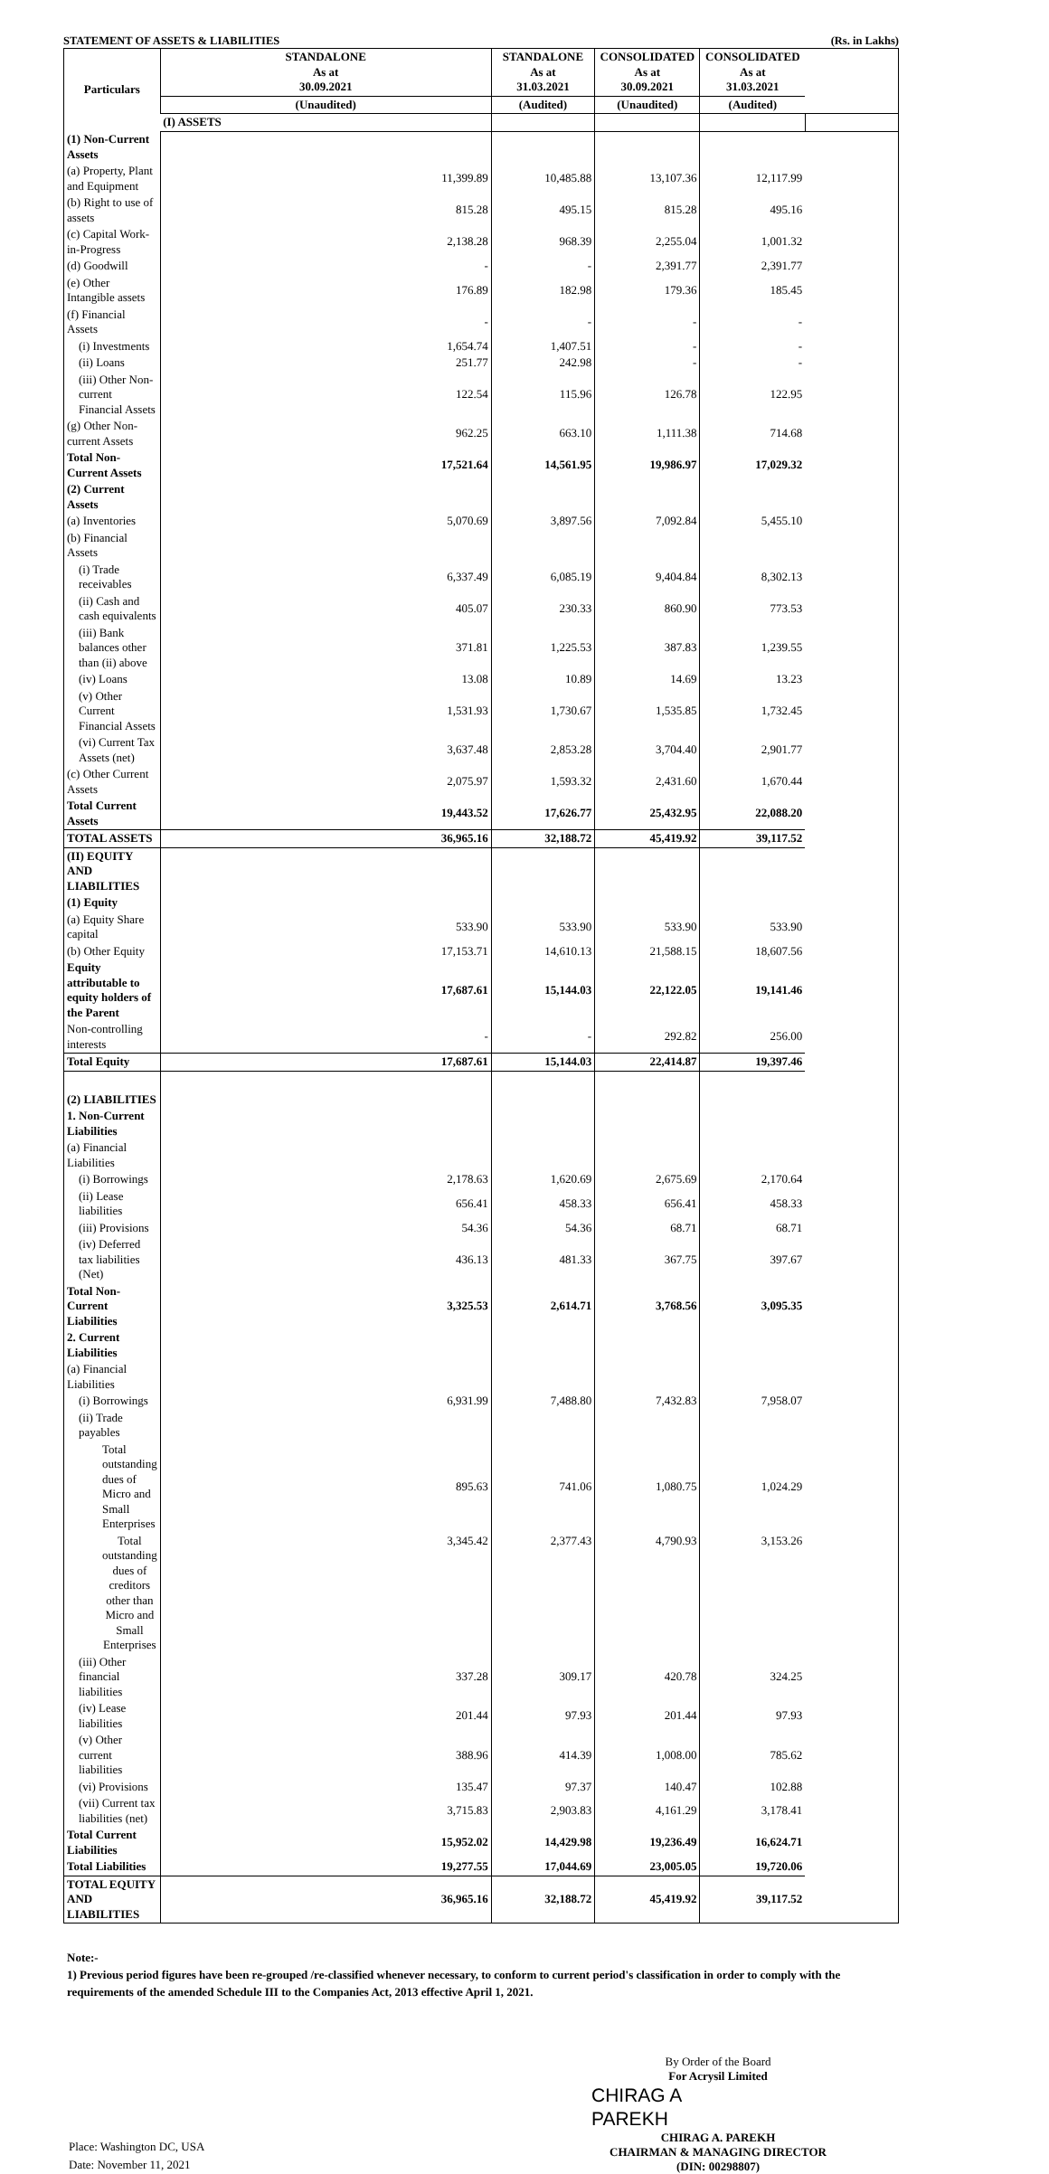STATEMENT OF ASSETS & LIABILITIES (Rs. in Lakhs)
| Particulars | STANDALONE As at 30.09.2021 | STANDALONE As at 31.03.2021 | CONSOLIDATED As at 30.09.2021 | CONSOLIDATED As at 31.03.2021 | |
| --- | --- | --- | --- | --- | --- |
| | (Unaudited) | (Audited) | (Unaudited) | (Audited) | |
| | (I) ASSETS | | | | |
| (1) Non-Current Assets | | | | | |
| (a) Property, Plant and Equipment | 11,399.89 | 10,485.88 | 13,107.36 | 12,117.99 | |
| (b) Right to use of assets | 815.28 | 495.15 | 815.28 | 495.16 | |
| (c) Capital Work-in-Progress | 2,138.28 | 968.39 | 2,255.04 | 1,001.32 | |
| (d) Goodwill | - | - | 2,391.77 | 2,391.77 | |
| (e) Other Intangible assets | 176.89 | 182.98 | 179.36 | 185.45 | |
| (f) Financial Assets | - | - | - | - | |
| (i) Investments | 1,654.74 | 1,407.51 | - | - | |
| (ii) Loans | 251.77 | 242.98 | - | - | |
| (iii) Other Non-current Financial Assets | 122.54 | 115.96 | 126.78 | 122.95 | |
| (g) Other Non-current Assets | 962.25 | 663.10 | 1,111.38 | 714.68 | |
| Total Non-Current Assets | 17,521.64 | 14,561.95 | 19,986.97 | 17,029.32 | |
| (2) Current Assets | | | | | |
| (a) Inventories | 5,070.69 | 3,897.56 | 7,092.84 | 5,455.10 | |
| (b) Financial Assets | | | | | |
| (i) Trade receivables | 6,337.49 | 6,085.19 | 9,404.84 | 8,302.13 | |
| (ii) Cash and cash equivalents | 405.07 | 230.33 | 860.90 | 773.53 | |
| (iii) Bank balances other than (ii) above | 371.81 | 1,225.53 | 387.83 | 1,239.55 | |
| (iv) Loans | 13.08 | 10.89 | 14.69 | 13.23 | |
| (v) Other Current Financial Assets | 1,531.93 | 1,730.67 | 1,535.85 | 1,732.45 | |
| (vi) Current Tax Assets (net) | 3,637.48 | 2,853.28 | 3,704.40 | 2,901.77 | |
| (c) Other Current Assets | 2,075.97 | 1,593.32 | 2,431.60 | 1,670.44 | |
| Total Current Assets | 19,443.52 | 17,626.77 | 25,432.95 | 22,088.20 | |
| TOTAL ASSETS | 36,965.16 | 32,188.72 | 45,419.92 | 39,117.52 | |
| (II) EQUITY AND LIABILITIES | | | | | |
| (1) Equity | | | | | |
| (a) Equity Share capital | 533.90 | 533.90 | 533.90 | 533.90 | |
| (b) Other Equity | 17,153.71 | 14,610.13 | 21,588.15 | 18,607.56 | |
| Equity attributable to equity holders of the Parent | 17,687.61 | 15,144.03 | 22,122.05 | 19,141.46 | |
| Non-controlling interests | - | - | 292.82 | 256.00 | |
| Total Equity | 17,687.61 | 15,144.03 | 22,414.87 | 19,397.46 | |
| (2) LIABILITIES | | | | | |
| 1. Non-Current Liabilities | | | | | |
| (a) Financial Liabilities | | | | | |
| (i) Borrowings | 2,178.63 | 1,620.69 | 2,675.69 | 2,170.64 | |
| (ii) Lease liabilities | 656.41 | 458.33 | 656.41 | 458.33 | |
| (iii) Provisions | 54.36 | 54.36 | 68.71 | 68.71 | |
| (iv) Deferred tax liabilities (Net) | 436.13 | 481.33 | 367.75 | 397.67 | |
| Total Non-Current Liabilities | 3,325.53 | 2,614.71 | 3,768.56 | 3,095.35 | |
| 2. Current Liabilities | | | | | |
| (a) Financial Liabilities | | | | | |
| (i) Borrowings | 6,931.99 | 7,488.80 | 7,432.83 | 7,958.07 | |
| (ii) Trade payables | | | | | |
| Total outstanding dues of Micro and Small Enterprises | 895.63 | 741.06 | 1,080.75 | 1,024.29 | |
| Total outstanding dues of creditors other than Micro and Small Enterprises | 3,345.42 | 2,377.43 | 4,790.93 | 3,153.26 | |
| (iii) Other financial liabilities | 337.28 | 309.17 | 420.78 | 324.25 | |
| (iv) Lease liabilities | 201.44 | 97.93 | 201.44 | 97.93 | |
| (v) Other current liabilities | 388.96 | 414.39 | 1,008.00 | 785.62 | |
| (vi) Provisions | 135.47 | 97.37 | 140.47 | 102.88 | |
| (vii) Current tax liabilities (net) | 3,715.83 | 2,903.83 | 4,161.29 | 3,178.41 | |
| Total Current Liabilities | 15,952.02 | 14,429.98 | 19,236.49 | 16,624.71 | |
| Total Liabilities | 19,277.55 | 17,044.69 | 23,005.05 | 19,720.06 | |
| TOTAL EQUITY AND LIABILITIES | 36,965.16 | 32,188.72 | 45,419.92 | 39,117.52 | |
Note:-
1) Previous period figures have been re-grouped /re-classified whenever necessary, to conform to current period's classification in order to comply with the requirements of the amended Schedule III to the Companies Act, 2013 effective April 1, 2021.
Place: Washington DC, USA
Date: November 11, 2021
By Order of the Board
For Acrysil Limited
CHIRAG A
PAREKH
CHIRAG A. PAREKH
CHAIRMAN & MANAGING DIRECTOR
(DIN: 00298807)